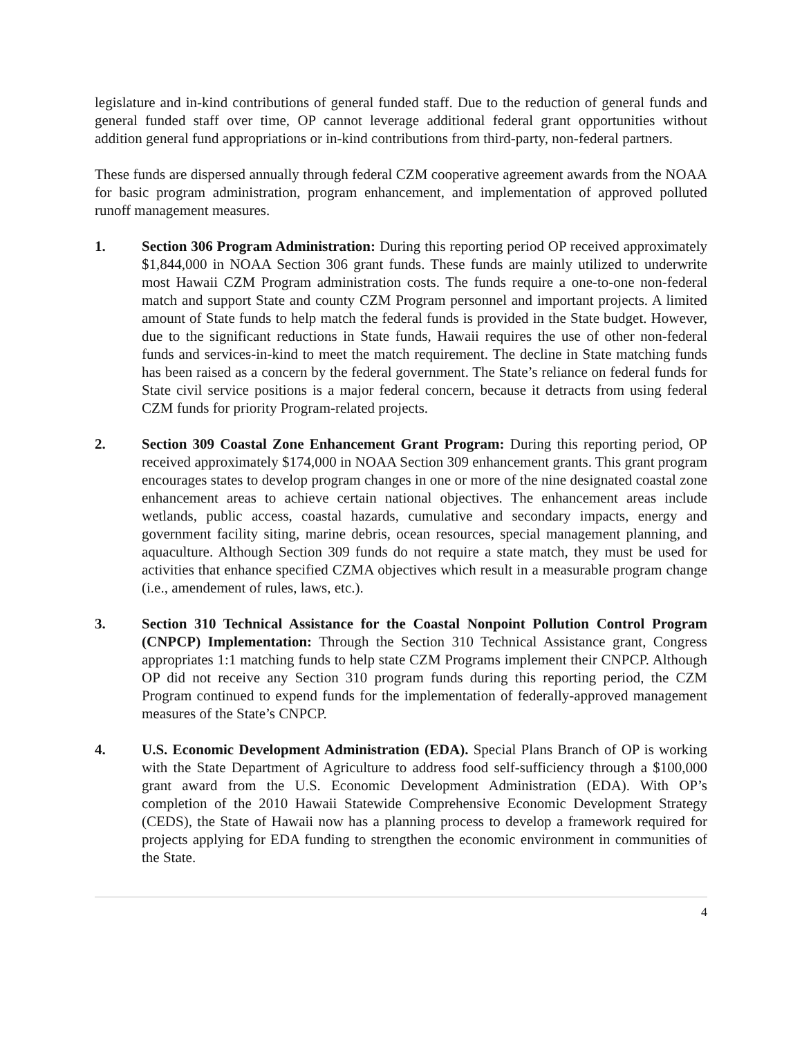legislature and in-kind contributions of general funded staff. Due to the reduction of general funds and general funded staff over time, OP cannot leverage additional federal grant opportunities without addition general fund appropriations or in-kind contributions from third-party, non-federal partners.
These funds are dispersed annually through federal CZM cooperative agreement awards from the NOAA for basic program administration, program enhancement, and implementation of approved polluted runoff management measures.
1. Section 306 Program Administration: During this reporting period OP received approximately $1,844,000 in NOAA Section 306 grant funds. These funds are mainly utilized to underwrite most Hawaii CZM Program administration costs. The funds require a one-to-one non-federal match and support State and county CZM Program personnel and important projects. A limited amount of State funds to help match the federal funds is provided in the State budget. However, due to the significant reductions in State funds, Hawaii requires the use of other non-federal funds and services-in-kind to meet the match requirement. The decline in State matching funds has been raised as a concern by the federal government. The State’s reliance on federal funds for State civil service positions is a major federal concern, because it detracts from using federal CZM funds for priority Program-related projects.
2. Section 309 Coastal Zone Enhancement Grant Program: During this reporting period, OP received approximately $174,000 in NOAA Section 309 enhancement grants. This grant program encourages states to develop program changes in one or more of the nine designated coastal zone enhancement areas to achieve certain national objectives. The enhancement areas include wetlands, public access, coastal hazards, cumulative and secondary impacts, energy and government facility siting, marine debris, ocean resources, special management planning, and aquaculture. Although Section 309 funds do not require a state match, they must be used for activities that enhance specified CZMA objectives which result in a measurable program change (i.e., amendement of rules, laws, etc.).
3. Section 310 Technical Assistance for the Coastal Nonpoint Pollution Control Program (CNPCP) Implementation: Through the Section 310 Technical Assistance grant, Congress appropriates 1:1 matching funds to help state CZM Programs implement their CNPCP. Although OP did not receive any Section 310 program funds during this reporting period, the CZM Program continued to expend funds for the implementation of federally-approved management measures of the State’s CNPCP.
4. U.S. Economic Development Administration (EDA). Special Plans Branch of OP is working with the State Department of Agriculture to address food self-sufficiency through a $100,000 grant award from the U.S. Economic Development Administration (EDA). With OP’s completion of the 2010 Hawaii Statewide Comprehensive Economic Development Strategy (CEDS), the State of Hawaii now has a planning process to develop a framework required for projects applying for EDA funding to strengthen the economic environment in communities of the State.
4